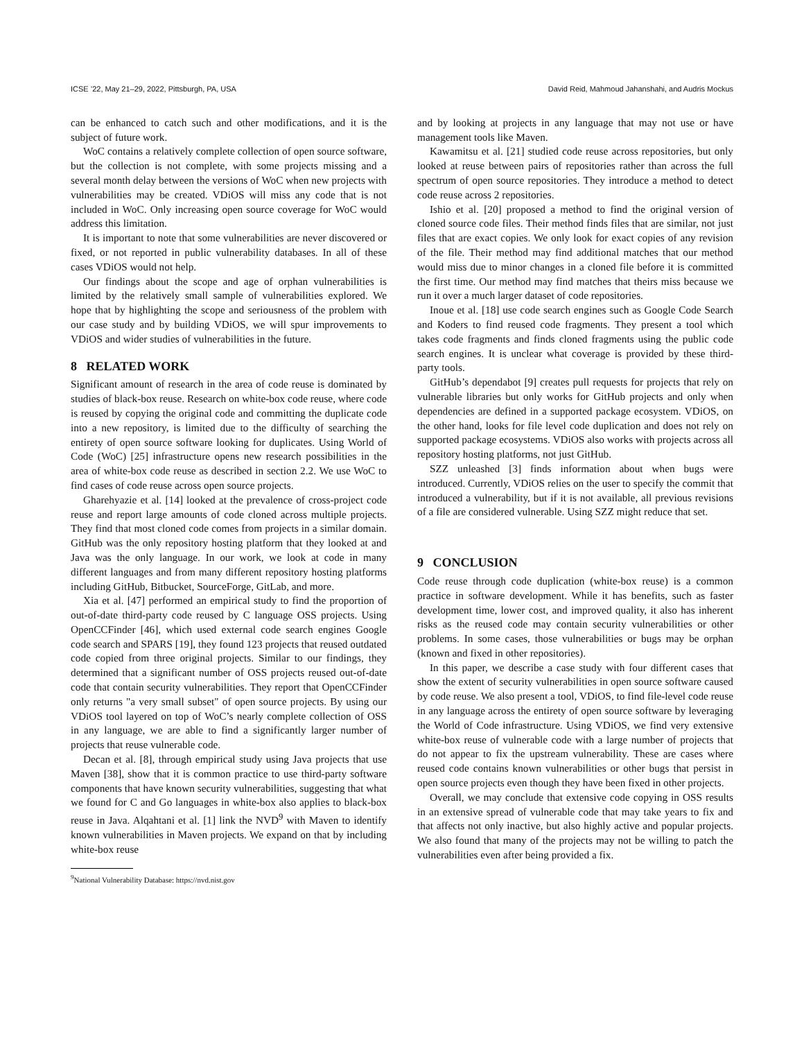ICSE ’22, May 21–29, 2022, Pittsburgh, PA, USA David Reid, Mahmoud Jahanshahi, and Audris Mockus
can be enhanced to catch such and other modifications, and it is the subject of future work.
WoC contains a relatively complete collection of open source software, but the collection is not complete, with some projects missing and a several month delay between the versions of WoC when new projects with vulnerabilities may be created. VDiOS will miss any code that is not included in WoC. Only increasing open source coverage for WoC would address this limitation.
It is important to note that some vulnerabilities are never discovered or fixed, or not reported in public vulnerability databases. In all of these cases VDiOS would not help.
Our findings about the scope and age of orphan vulnerabilities is limited by the relatively small sample of vulnerabilities explored. We hope that by highlighting the scope and seriousness of the problem with our case study and by building VDiOS, we will spur improvements to VDiOS and wider studies of vulnerabilities in the future.
8 RELATED WORK
Significant amount of research in the area of code reuse is dominated by studies of black-box reuse. Research on white-box code reuse, where code is reused by copying the original code and committing the duplicate code into a new repository, is limited due to the difficulty of searching the entirety of open source software looking for duplicates. Using World of Code (WoC) [25] infrastructure opens new research possibilities in the area of white-box code reuse as described in section 2.2. We use WoC to find cases of code reuse across open source projects.
Gharehyazie et al. [14] looked at the prevalence of cross-project code reuse and report large amounts of code cloned across multiple projects. They find that most cloned code comes from projects in a similar domain. GitHub was the only repository hosting platform that they looked at and Java was the only language. In our work, we look at code in many different languages and from many different repository hosting platforms including GitHub, Bitbucket, SourceForge, GitLab, and more.
Xia et al. [47] performed an empirical study to find the proportion of out-of-date third-party code reused by C language OSS projects. Using OpenCCFinder [46], which used external code search engines Google code search and SPARS [19], they found 123 projects that reused outdated code copied from three original projects. Similar to our findings, they determined that a significant number of OSS projects reused out-of-date code that contain security vulnerabilities. They report that OpenCCFinder only returns "a very small subset" of open source projects. By using our VDiOS tool layered on top of WoC’s nearly complete collection of OSS in any language, we are able to find a significantly larger number of projects that reuse vulnerable code.
Decan et al. [8], through empirical study using Java projects that use Maven [38], show that it is common practice to use third-party software components that have known security vulnerabilities, suggesting that what we found for C and Go languages in white-box also applies to black-box reuse in Java. Alqahtani et al. [1] link the NVD<sup>9</sup> with Maven to identify known vulnerabilities in Maven projects. We expand on that by including white-box reuse
<sup>9</sup> National Vulnerability Database: https://nvd.nist.gov
and by looking at projects in any language that may not use or have management tools like Maven.
Kawamitsu et al. [21] studied code reuse across repositories, but only looked at reuse between pairs of repositories rather than across the full spectrum of open source repositories. They introduce a method to detect code reuse across 2 repositories.
Ishio et al. [20] proposed a method to find the original version of cloned source code files. Their method finds files that are similar, not just files that are exact copies. We only look for exact copies of any revision of the file. Their method may find additional matches that our method would miss due to minor changes in a cloned file before it is committed the first time. Our method may find matches that theirs miss because we run it over a much larger dataset of code repositories.
Inoue et al. [18] use code search engines such as Google Code Search and Koders to find reused code fragments. They present a tool which takes code fragments and finds cloned fragments using the public code search engines. It is unclear what coverage is provided by these third-party tools.
GitHub’s dependabot [9] creates pull requests for projects that rely on vulnerable libraries but only works for GitHub projects and only when dependencies are defined in a supported package ecosystem. VDiOS, on the other hand, looks for file level code duplication and does not rely on supported package ecosystems. VDiOS also works with projects across all repository hosting platforms, not just GitHub.
SZZ unleashed [3] finds information about when bugs were introduced. Currently, VDiOS relies on the user to specify the commit that introduced a vulnerability, but if it is not available, all previous revisions of a file are considered vulnerable. Using SZZ might reduce that set.
9 CONCLUSION
Code reuse through code duplication (white-box reuse) is a common practice in software development. While it has benefits, such as faster development time, lower cost, and improved quality, it also has inherent risks as the reused code may contain security vulnerabilities or other problems. In some cases, those vulnerabilities or bugs may be orphan (known and fixed in other repositories).
In this paper, we describe a case study with four different cases that show the extent of security vulnerabilities in open source software caused by code reuse. We also present a tool, VDiOS, to find file-level code reuse in any language across the entirety of open source software by leveraging the World of Code infrastructure. Using VDiOS, we find very extensive white-box reuse of vulnerable code with a large number of projects that do not appear to fix the upstream vulnerability. These are cases where reused code contains known vulnerabilities or other bugs that persist in open source projects even though they have been fixed in other projects.
Overall, we may conclude that extensive code copying in OSS results in an extensive spread of vulnerable code that may take years to fix and that affects not only inactive, but also highly active and popular projects. We also found that many of the projects may not be willing to patch the vulnerabilities even after being provided a fix.